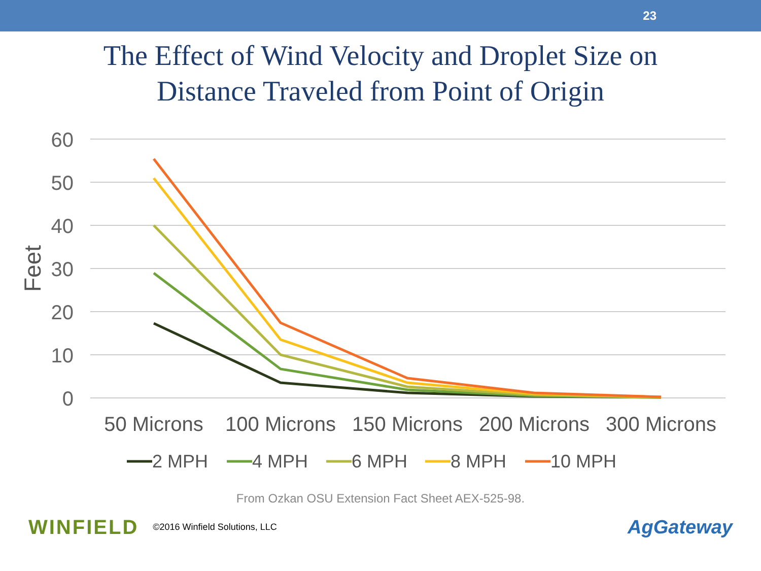23
The Effect of Wind Velocity and Droplet Size on
Distance Traveled from Point of Origin
60
50
40
30
20
10
0
Feet
50 Microns
100 Microns
150 Microns
200 Microns
300 Microns
2 MPH
4 MPH
6 MPH
8 MPH
10 MPH
From Ozkan OSU Extension Fact Sheet AEX-525-98.
WINFIELD ©2016 Winfield Solutions, LLC AgGateway